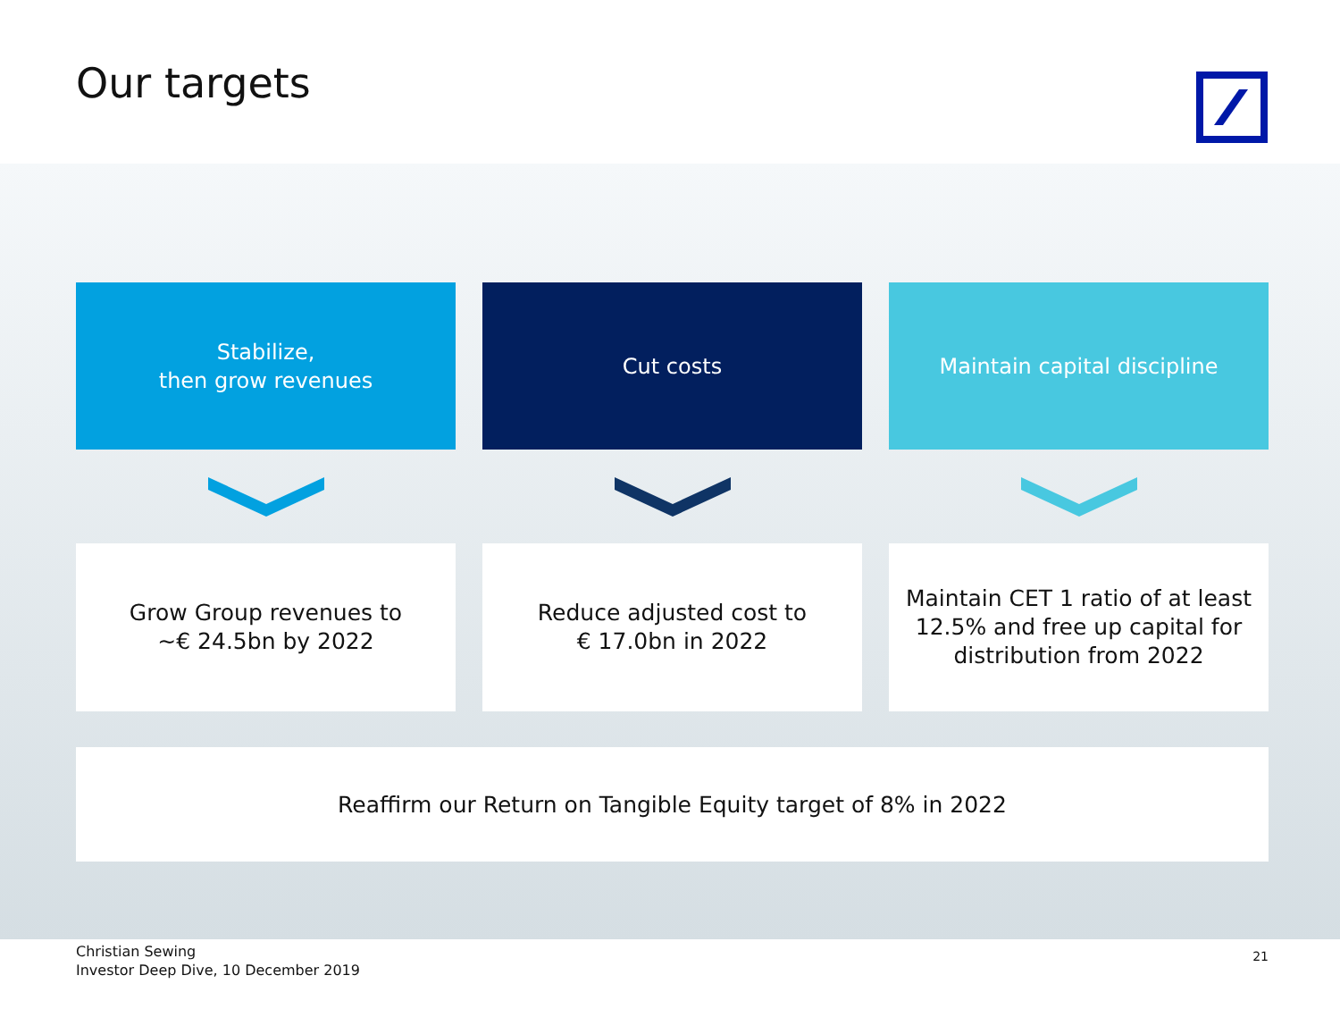Our targets
Stabilize,
then grow revenues
Cut costs Maintain capital discipline
Grow Group revenues to
~€ 24.5bn by 2022
Reduce adjusted cost to
€ 17.0bn in 2022
Maintain CET 1 ratio of at least 12.5% and free up capital for distribution from 2022
Reaffirm our Return on Tangible Equity target of 8% in 2022
Christian Sewing
Investor Deep Dive, 10 December 2019 21